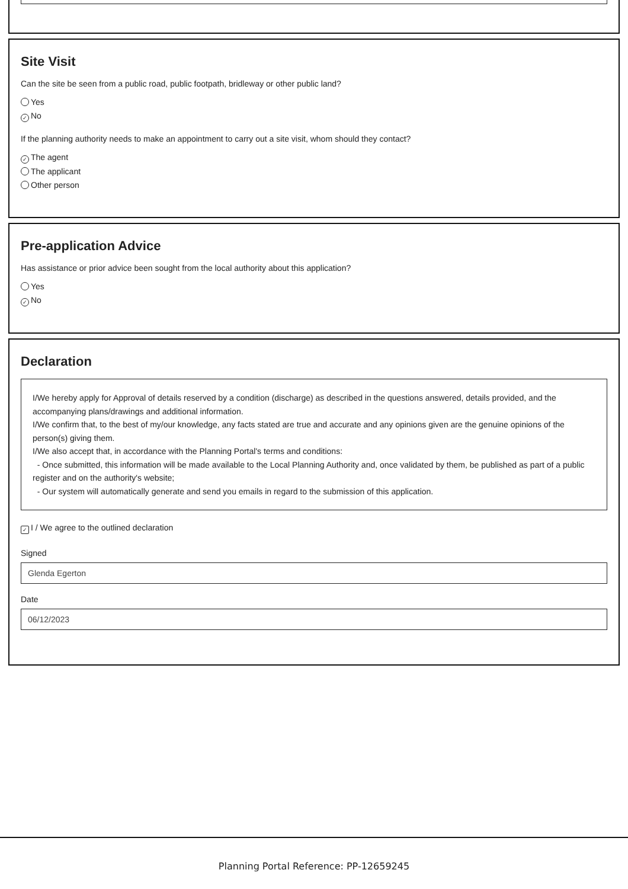Site Visit
Can the site be seen from a public road, public footpath, bridleway or other public land?
Yes
✓ No
If the planning authority needs to make an appointment to carry out a site visit, whom should they contact?
✓ The agent
The applicant
Other person
Pre-application Advice
Has assistance or prior advice been sought from the local authority about this application?
Yes
✓ No
Declaration
I/We hereby apply for Approval of details reserved by a condition (discharge) as described in the questions answered, details provided, and the accompanying plans/drawings and additional information.
I/We confirm that, to the best of my/our knowledge, any facts stated are true and accurate and any opinions given are the genuine opinions of the person(s) giving them.
I/We also accept that, in accordance with the Planning Portal's terms and conditions:
- Once submitted, this information will be made available to the Local Planning Authority and, once validated by them, be published as part of a public register and on the authority's website;
- Our system will automatically generate and send you emails in regard to the submission of this application.
✓ I / We agree to the outlined declaration
Signed
Glenda Egerton
Date
06/12/2023
Planning Portal Reference: PP-12659245